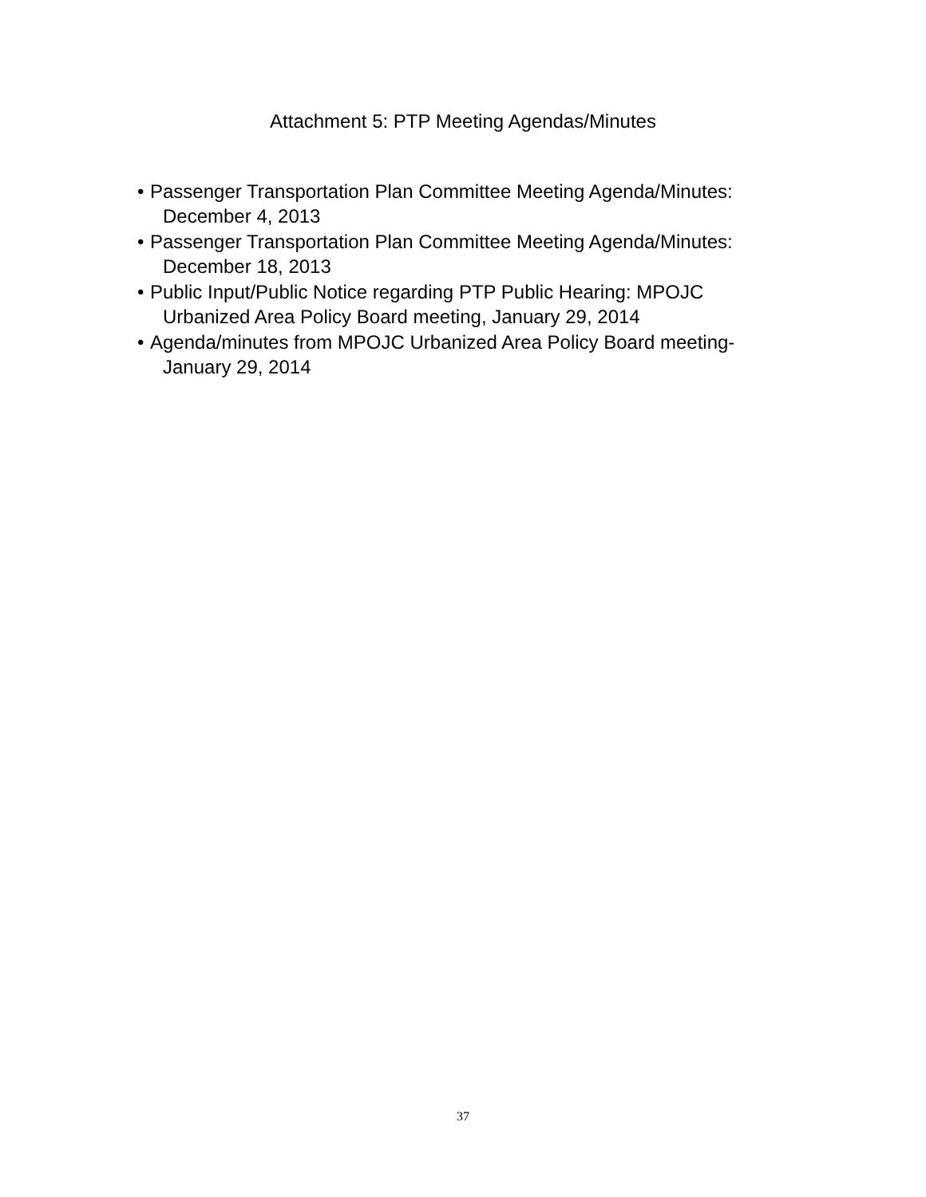Attachment 5: PTP Meeting Agendas/Minutes
• Passenger Transportation Plan Committee Meeting Agenda/Minutes:
December 4, 2013
• Passenger Transportation Plan Committee Meeting Agenda/Minutes:
December 18, 2013
• Public Input/Public Notice regarding PTP Public Hearing: MPOJC
Urbanized Area Policy Board meeting, January 29, 2014
• Agenda/minutes from MPOJC Urbanized Area Policy Board meeting-
January 29, 2014
37